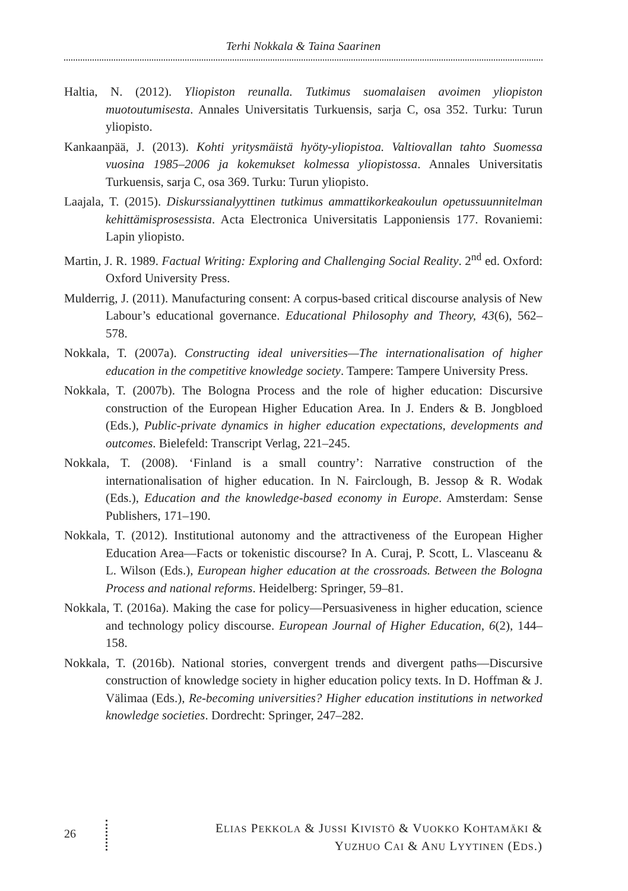Terhi Nokkala & Taina Saarinen
Haltia, N. (2012). Yliopiston reunalla. Tutkimus suomalaisen avoimen yliopiston muotoutumisesta. Annales Universitatis Turkuensis, sarja C, osa 352. Turku: Turun yliopisto.
Kankaanpää, J. (2013). Kohti yritysmäistä hyöty-yliopistoa. Valtiovallan tahto Suomessa vuosina 1985–2006 ja kokemukset kolmessa yliopistossa. Annales Universitatis Turkuensis, sarja C, osa 369. Turku: Turun yliopisto.
Laajala, T. (2015). Diskurssianalyyttinen tutkimus ammattikorkeakoulun opetussuunnitelman kehittämisprosessista. Acta Electronica Universitatis Lapponiensis 177. Rovaniemi: Lapin yliopisto.
Martin, J. R. 1989. Factual Writing: Exploring and Challenging Social Reality. 2<sup>nd</sup> ed. Oxford: Oxford University Press.
Mulderrig, J. (2011). Manufacturing consent: A corpus-based critical discourse analysis of New Labour’s educational governance. Educational Philosophy and Theory, 43(6), 562–578.
Nokkala, T. (2007a). Constructing ideal universities—The internationalisation of higher education in the competitive knowledge society. Tampere: Tampere University Press.
Nokkala, T. (2007b). The Bologna Process and the role of higher education: Discursive construction of the European Higher Education Area. In J. Enders & B. Jongbloed (Eds.), Public-private dynamics in higher education expectations, developments and outcomes. Bielefeld: Transcript Verlag, 221–245.
Nokkala, T. (2008). ‘Finland is a small country’: Narrative construction of the internationalisation of higher education. In N. Fairclough, B. Jessop & R. Wodak (Eds.), Education and the knowledge-based economy in Europe. Amsterdam: Sense Publishers, 171–190.
Nokkala, T. (2012). Institutional autonomy and the attractiveness of the European Higher Education Area—Facts or tokenistic discourse? In A. Curaj, P. Scott, L. Vlasceanu & L. Wilson (Eds.), European higher education at the crossroads. Between the Bologna Process and national reforms. Heidelberg: Springer, 59–81.
Nokkala, T. (2016a). Making the case for policy—Persuasiveness in higher education, science and technology policy discourse. European Journal of Higher Education, 6(2), 144–158.
Nokkala, T. (2016b). National stories, convergent trends and divergent paths—Discursive construction of knowledge society in higher education policy texts. In D. Hoffman & J. Välimaa (Eds.), Re-becoming universities? Higher education institutions in networked knowledge societies. Dordrecht: Springer, 247–282.
26
ELIAS PEKKOLA & JUSSI KIVISTÖ & VUOKKO KOHTAMÄKI &
YUZHUO CAI & ANU LYYTINEN (EDS.)